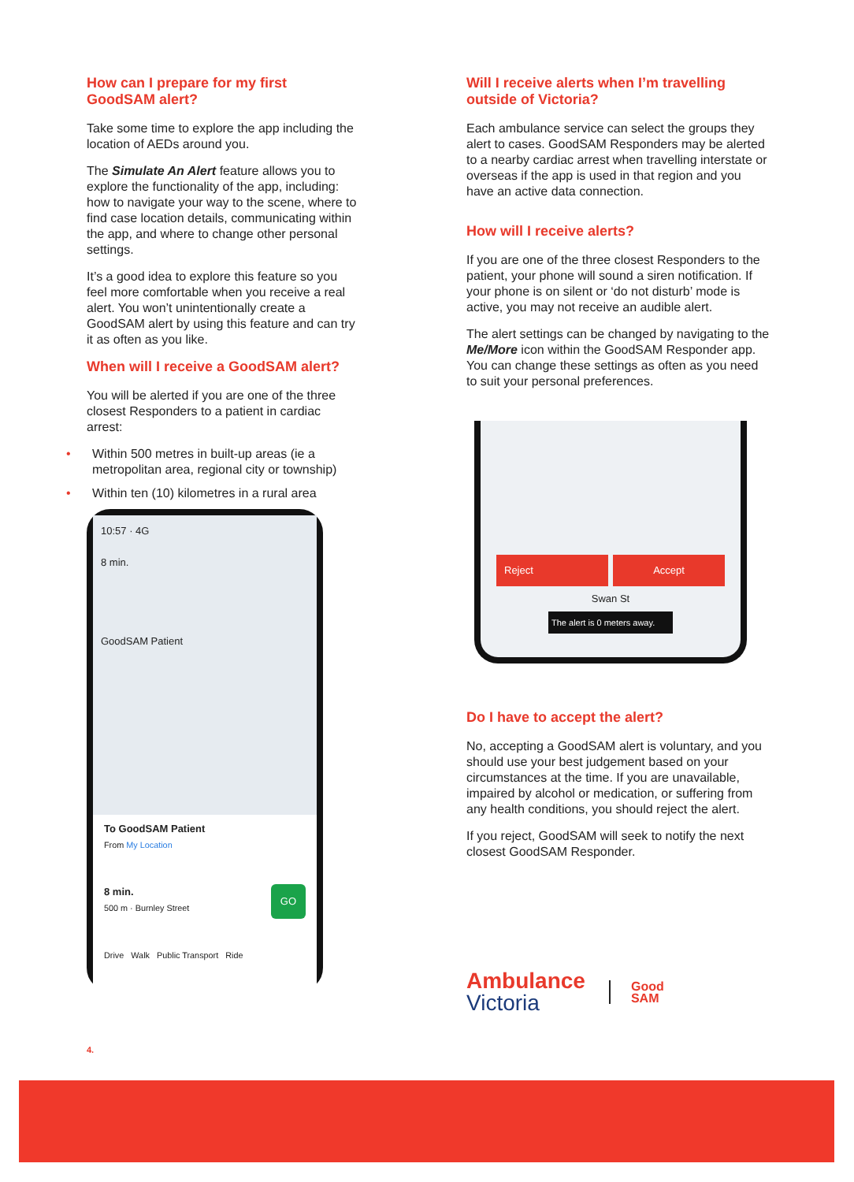How can I prepare for my first GoodSAM alert?
Take some time to explore the app including the location of AEDs around you.
The Simulate An Alert feature allows you to explore the functionality of the app, including: how to navigate your way to the scene, where to find case location details, communicating within the app, and where to change other personal settings.
It’s a good idea to explore this feature so you feel more comfortable when you receive a real alert. You won’t unintentionally create a GoodSAM alert by using this feature and can try it as often as you like.
When will I receive a GoodSAM alert?
You will be alerted if you are one of the three closest Responders to a patient in cardiac arrest:
• Within 500 metres in built-up areas (ie a metropolitan area, regional city or township)
• Within ten (10) kilometres in a rural area
10:57 · 4G
8 min.
GoodSAM Patient
To GoodSAM Patient
From My Location
8 min. GO
500 m · Burnley Street
Drive Walk Public Transport Ride
4.
Will I receive alerts when I’m travelling outside of Victoria?
Each ambulance service can select the groups they alert to cases. GoodSAM Responders may be alerted to a nearby cardiac arrest when travelling interstate or overseas if the app is used in that region and you have an active data connection.
How will I receive alerts?
If you are one of the three closest Responders to the patient, your phone will sound a siren notification. If your phone is on silent or ‘do not disturb’ mode is active, you may not receive an audible alert.
The alert settings can be changed by navigating to the Me/More icon within the GoodSAM Responder app. You can change these settings as often as you need to suit your personal preferences.
Reject Accept
Swan St
The alert is 0 meters away.
Do I have to accept the alert?
No, accepting a GoodSAM alert is voluntary, and you should use your best judgement based on your circumstances at the time. If you are unavailable, impaired by alcohol or medication, or suffering from any health conditions, you should reject the alert.
If you reject, GoodSAM will seek to notify the next closest GoodSAM Responder.
Ambulance
Victoria
Good
SAM